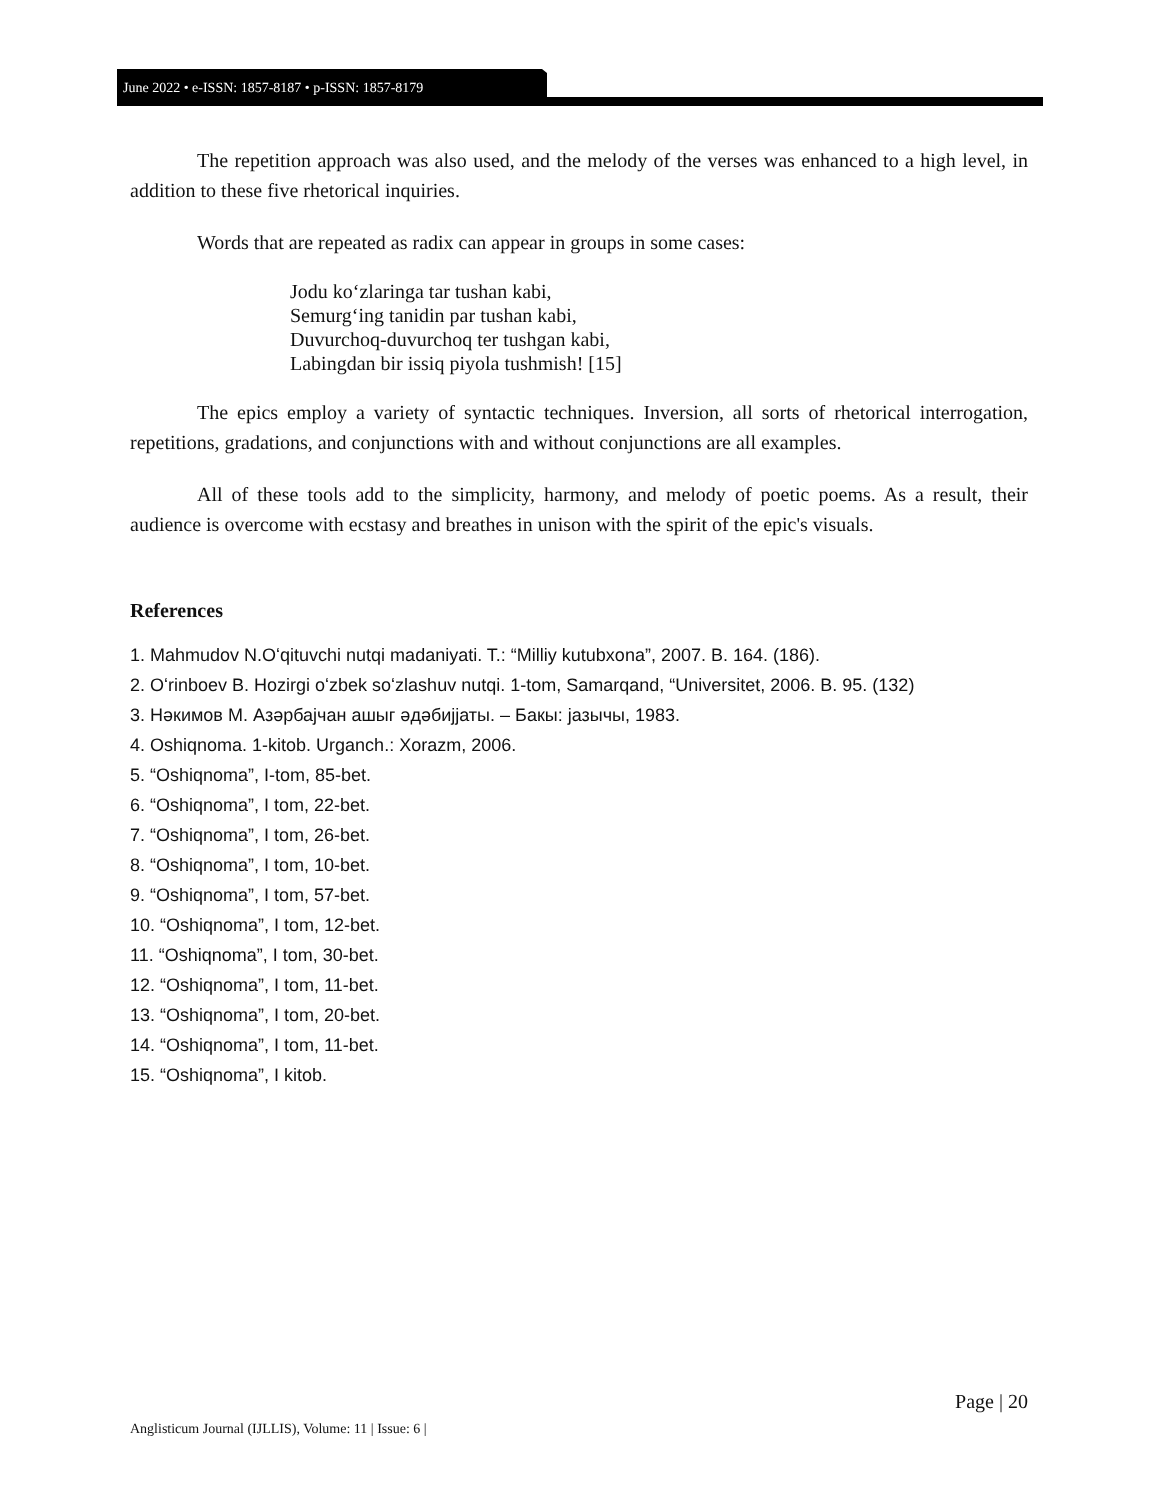June 2022 • e-ISSN: 1857-8187 • p-ISSN: 1857-8179
The repetition approach was also used, and the melody of the verses was enhanced to a high level, in addition to these five rhetorical inquiries.
Words that are repeated as radix can appear in groups in some cases:
Jodu koʻzlaringa tar tushan kabi,
Semurgʻing tanidin par tushan kabi,
Duvurchoq-duvurchoq ter tushgan kabi,
Labingdan bir issiq piyola tushmish! [15]
The epics employ a variety of syntactic techniques. Inversion, all sorts of rhetorical interrogation, repetitions, gradations, and conjunctions with and without conjunctions are all examples.
All of these tools add to the simplicity, harmony, and melody of poetic poems. As a result, their audience is overcome with ecstasy and breathes in unison with the spirit of the epic's visuals.
References
1. Mahmudov N.Oʻqituvchi nutqi madaniyati. T.: “Milliy kutubxona”, 2007. B. 164. (186).
2. Oʻrinboev B. Hozirgi oʻzbek soʻzlashuv nutqi. 1-tom, Samarqand, “Universitet, 2006. B. 95. (132)
3. Нәкимов М. Азәрбајчан ашыг әдәбиjјаты. – Бакы: јазычы, 1983.
4. Oshiqnoma. 1-kitob. Urganch.: Xorazm, 2006.
5. “Oshiqnoma”, I-tom, 85-bet.
6. “Oshiqnoma”, I tom, 22-bet.
7. “Oshiqnoma”, I tom, 26-bet.
8. “Oshiqnoma”, I tom, 10-bet.
9. “Oshiqnoma”, I tom, 57-bet.
10. “Oshiqnoma”, I tom, 12-bet.
11. “Oshiqnoma”, I tom, 30-bet.
12. “Oshiqnoma”, I tom, 11-bet.
13. “Oshiqnoma”, I tom, 20-bet.
14. “Oshiqnoma”, I tom, 11-bet.
15. “Oshiqnoma”, I kitob.
Page | 20
Anglisticum Journal (IJLLIS), Volume: 11 | Issue: 6 |